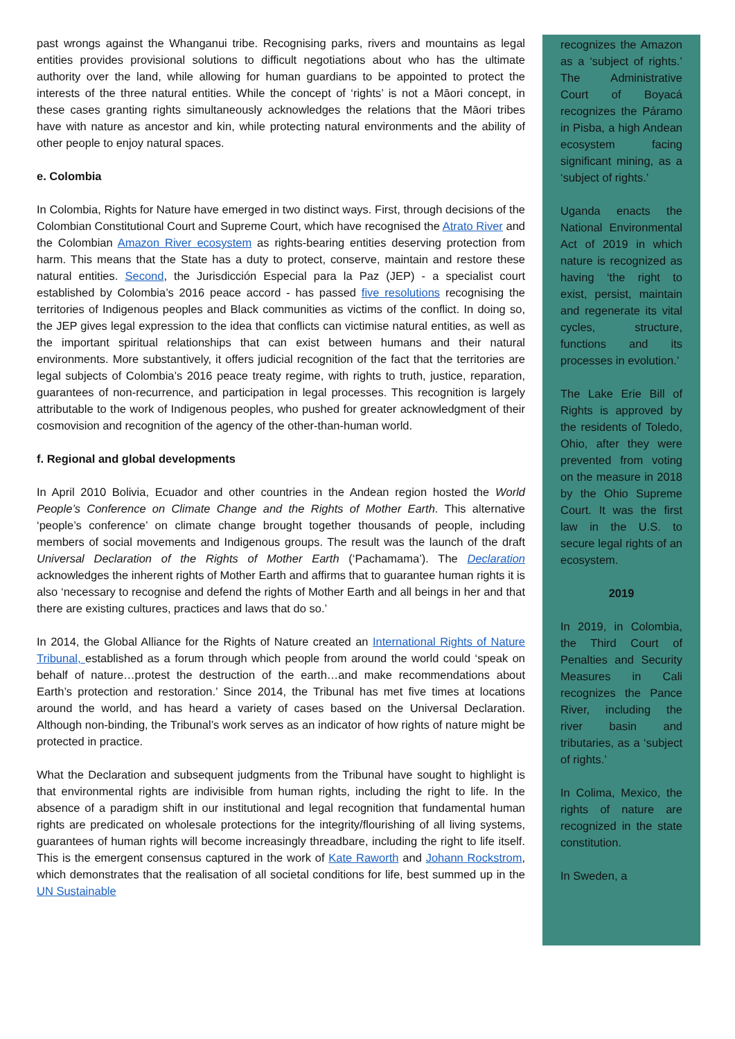past wrongs against the Whanganui tribe. Recognising parks, rivers and mountains as legal entities provides provisional solutions to difficult negotiations about who has the ultimate authority over the land, while allowing for human guardians to be appointed to protect the interests of the three natural entities. While the concept of ‘rights’ is not a Māori concept, in these cases granting rights simultaneously acknowledges the relations that the Māori tribes have with nature as ancestor and kin, while protecting natural environments and the ability of other people to enjoy natural spaces.
e. Colombia
In Colombia, Rights for Nature have emerged in two distinct ways. First, through decisions of the Colombian Constitutional Court and Supreme Court, which have recognised the Atrato River and the Colombian Amazon River ecosystem as rights-bearing entities deserving protection from harm. This means that the State has a duty to protect, conserve, maintain and restore these natural entities. Second, the Jurisdicción Especial para la Paz (JEP) - a specialist court established by Colombia’s 2016 peace accord - has passed five resolutions recognising the territories of Indigenous peoples and Black communities as victims of the conflict. In doing so, the JEP gives legal expression to the idea that conflicts can victimise natural entities, as well as the important spiritual relationships that can exist between humans and their natural environments. More substantively, it offers judicial recognition of the fact that the territories are legal subjects of Colombia’s 2016 peace treaty regime, with rights to truth, justice, reparation, guarantees of non-recurrence, and participation in legal processes. This recognition is largely attributable to the work of Indigenous peoples, who pushed for greater acknowledgment of their cosmovision and recognition of the agency of the other-than-human world.
f. Regional and global developments
In April 2010 Bolivia, Ecuador and other countries in the Andean region hosted the World People’s Conference on Climate Change and the Rights of Mother Earth. This alternative ‘people’s conference’ on climate change brought together thousands of people, including members of social movements and Indigenous groups. The result was the launch of the draft Universal Declaration of the Rights of Mother Earth (‘Pachamama’). The Declaration acknowledges the inherent rights of Mother Earth and affirms that to guarantee human rights it is also ‘necessary to recognise and defend the rights of Mother Earth and all beings in her and that there are existing cultures, practices and laws that do so.’
In 2014, the Global Alliance for the Rights of Nature created an International Rights of Nature Tribunal, established as a forum through which people from around the world could ‘speak on behalf of nature…protest the destruction of the earth…and make recommendations about Earth’s protection and restoration.’ Since 2014, the Tribunal has met five times at locations around the world, and has heard a variety of cases based on the Universal Declaration. Although non-binding, the Tribunal’s work serves as an indicator of how rights of nature might be protected in practice.
What the Declaration and subsequent judgments from the Tribunal have sought to highlight is that environmental rights are indivisible from human rights, including the right to life. In the absence of a paradigm shift in our institutional and legal recognition that fundamental human rights are predicated on wholesale protections for the integrity/flourishing of all living systems, guarantees of human rights will become increasingly threadbare, including the right to life itself. This is the emergent consensus captured in the work of Kate Raworth and Johann Rockstrom, which demonstrates that the realisation of all societal conditions for life, best summed up in the UN Sustainable
recognizes the Amazon as a ‘subject of rights.’ The Administrative Court of Boyacá recognizes the Páramo in Pisba, a high Andean ecosystem facing significant mining, as a ‘subject of rights.’
Uganda enacts the National Environmental Act of 2019 in which nature is recognized as having ‘the right to exist, persist, maintain and regenerate its vital cycles, structure, functions and its processes in evolution.’
The Lake Erie Bill of Rights is approved by the residents of Toledo, Ohio, after they were prevented from voting on the measure in 2018 by the Ohio Supreme Court. It was the first law in the U.S. to secure legal rights of an ecosystem.
2019
In 2019, in Colombia, the Third Court of Penalties and Security Measures in Cali recognizes the Pance River, including the river basin and tributaries, as a ‘subject of rights.’
In Colima, Mexico, the rights of nature are recognized in the state constitution.
In Sweden, a